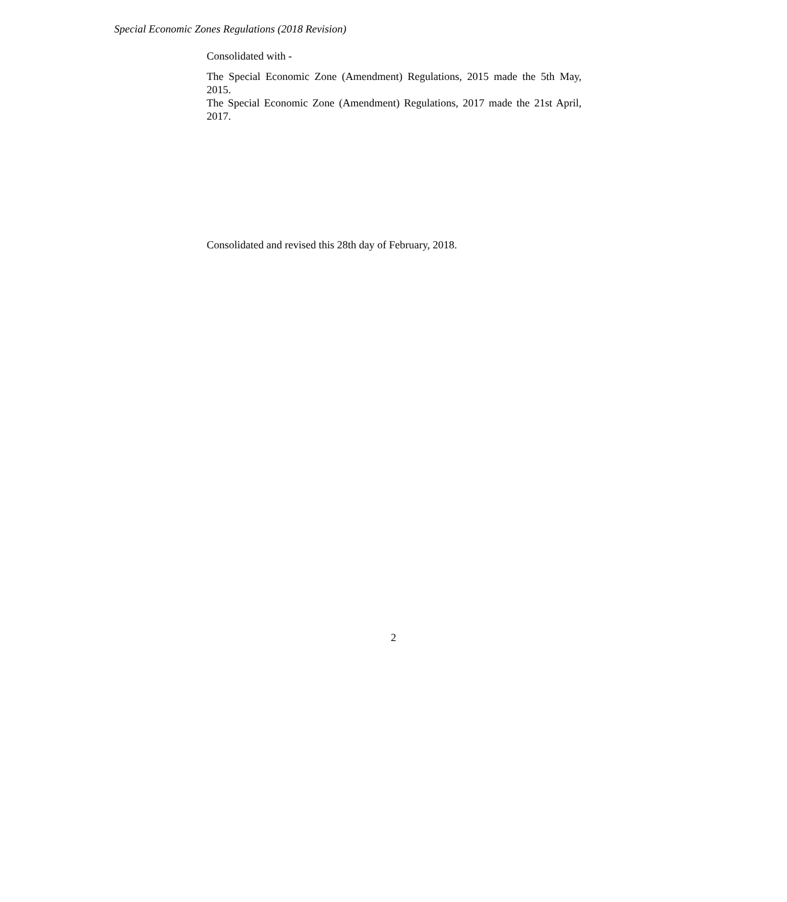Special Economic Zones Regulations (2018 Revision)
Consolidated with -
The Special Economic Zone (Amendment) Regulations, 2015 made the 5th May, 2015.
The Special Economic Zone (Amendment) Regulations, 2017 made the 21st April, 2017.
Consolidated and revised this 28th day of February, 2018.
2